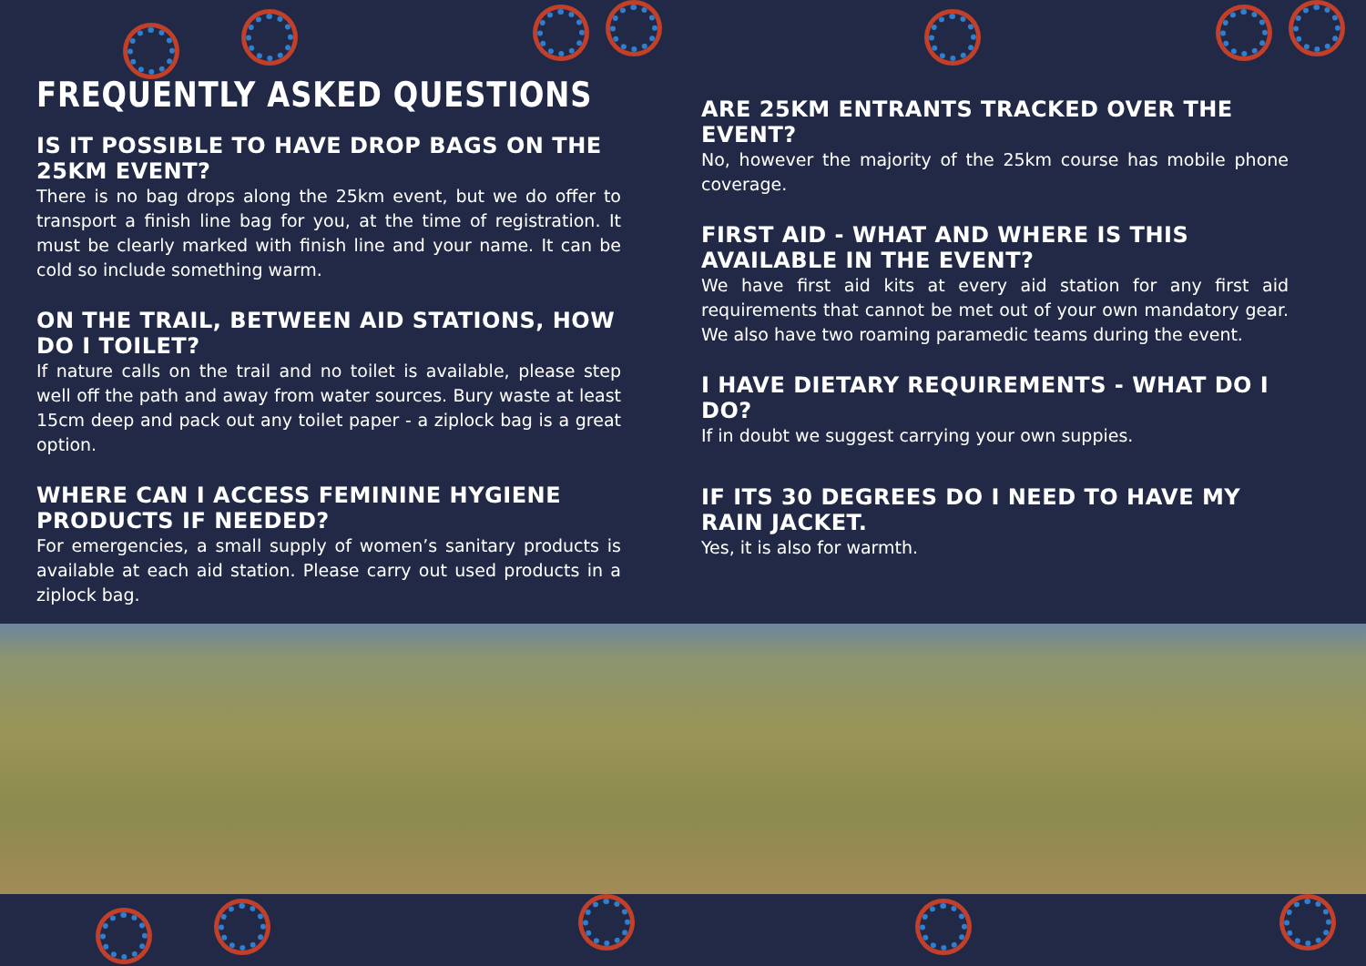FREQUENTLY ASKED QUESTIONS
IS IT POSSIBLE TO HAVE DROP BAGS ON THE 25KM EVENT?
There is no bag drops along the 25km event, but we do offer to transport a finish line bag for you, at the time of registration. It must be clearly marked with finish line and your name. It can be cold so include something warm.
ON THE TRAIL, BETWEEN AID STATIONS, HOW DO I TOILET?
If nature calls on the trail and no toilet is available, please step well off the path and away from water sources. Bury waste at least 15cm deep and pack out any toilet paper - a ziplock bag is a great option.
WHERE CAN I ACCESS FEMININE HYGIENE PRODUCTS IF NEEDED?
For emergencies, a small supply of women’s sanitary products is available at each aid station. Please carry out used products in a ziplock bag.
ARE 25KM ENTRANTS TRACKED OVER THE EVENT?
No, however the majority of the 25km course has mobile phone coverage.
FIRST AID - WHAT AND WHERE IS THIS AVAILABLE IN THE EVENT?
We have first aid kits at every aid station for any first aid requirements that cannot be met out of your own mandatory gear. We also have two roaming paramedic teams during the event.
I HAVE DIETARY REQUIREMENTS - WHAT DO I DO?
If in doubt we suggest carrying your own suppies.
IF ITS 30 DEGREES DO I NEED TO HAVE MY RAIN JACKET.
Yes, it is also for warmth.